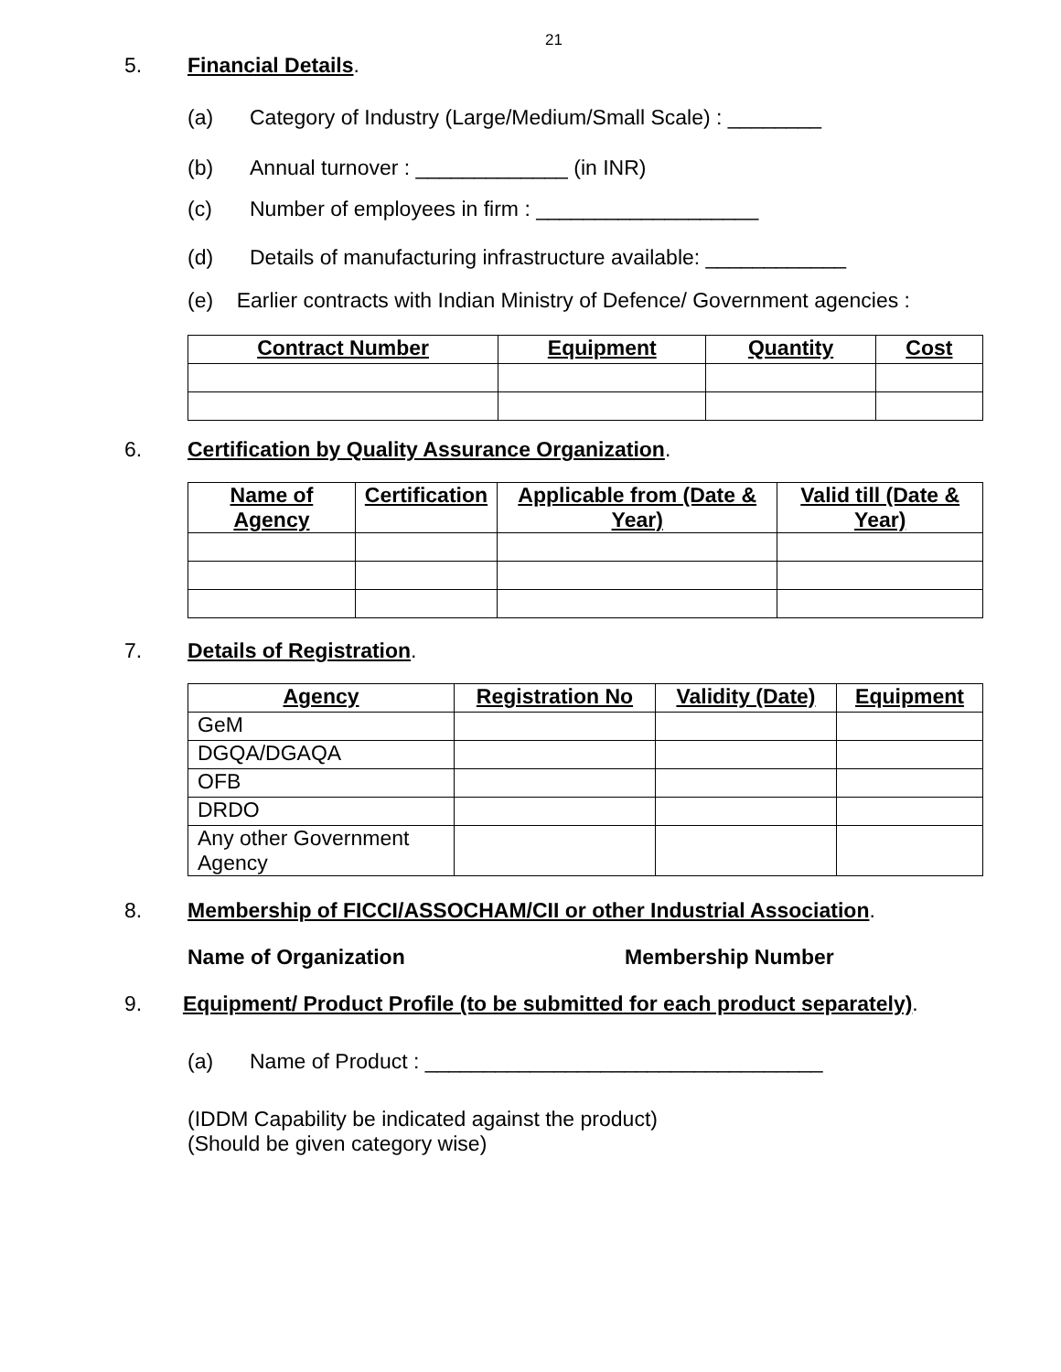21
5. Financial Details.
(a) Category of Industry (Large/Medium/Small Scale) : ________
(b) Annual turnover : _____________ (in INR)
(c) Number of employees in firm : ___________________
(d) Details of manufacturing infrastructure available: ____________
(e) Earlier contracts with Indian Ministry of Defence/ Government agencies :
| Contract Number | Equipment | Quantity | Cost |
| --- | --- | --- | --- |
6. Certification by Quality Assurance Organization.
| Name of Agency | Certification | Applicable from (Date & Year) | Valid till (Date & Year) |
| --- | --- | --- | --- |
7. Details of Registration.
| Agency | Registration No | Validity (Date) | Equipment |
| --- | --- | --- | --- |
| GeM | | | |
| DGQA/DGAQA | | | |
| OFB | | | |
| DRDO | | | |
| Any other Government Agency | | | |
8. Membership of FICCI/ASSOCHAM/CII or other Industrial Association.
Name of Organization Membership Number
9. Equipment/ Product Profile (to be submitted for each product separately).
(a) Name of Product : __________________________________
(IDDM Capability be indicated against the product)
(Should be given category wise)